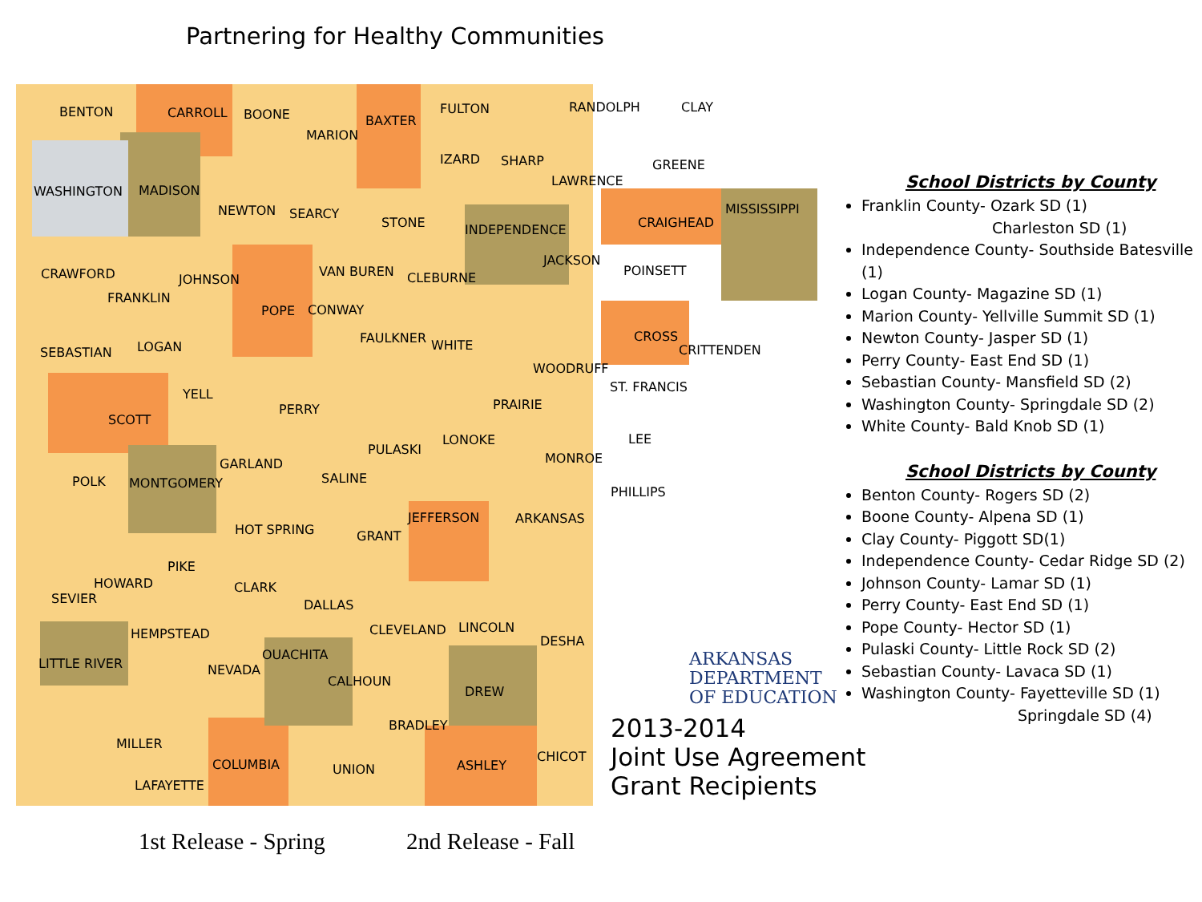Partnering for Healthy Communities
BENTON CARROLL BOONE BAXTER
FULTON RANDOLPH CLAY
MARION
IZARD SHARP GREENE
WASHINGTON MADISON
LAWRENCE
NEWTON SEARCY
STONE
MISSISSIPPI
CRAIGHEAD
INDEPENDENCE
CRAWFORD JOHNSON
VAN BUREN CLEBURNE
JACKSON
POINSETT
FRANKLIN
POPE CONWAY
FAULKNER WHITE
CROSS
CRITTENDEN
SEBASTIAN LOGAN
WOODRUFF
YELL ST. FRANCIS
PRAIRIE
PERRY
SCOTT
PULASKI
LONOKE LEE
MONROE
GARLAND
POLK MONTGOMERY SALINE
PHILLIPS
JEFFERSON ARKANSAS
HOT SPRING GRANT
PIKE
HOWARD CLARK
SEVIER DALLAS
CLEVELAND LINCOLN
HEMPSTEAD DESHA
OUACHITA
LITTLE RIVER NEVADA
CALHOUN
DREW
BRADLEY
MILLER
CHICOT
COLUMBIA ASHLEY
UNION
LAFAYETTE
ARKANSAS
DEPARTMENT
OF EDUCATION
2013-2014
Joint Use Agreement
Grant Recipients
School Districts by County
Franklin County- Ozark SD (1)
Charleston SD (1)
Independence County- Southside Batesville (1)
Logan County- Magazine SD (1)
Marion County- Yellville Summit SD (1)
Newton County- Jasper SD (1)
Perry County- East End SD (1)
Sebastian County- Mansfield SD (2)
Washington County- Springdale SD (2)
White County- Bald Knob SD (1)
School Districts by County
Benton County- Rogers SD (2)
Boone County- Alpena SD (1)
Clay County- Piggott SD(1)
Independence County- Cedar Ridge SD (2)
Johnson County- Lamar SD (1)
Perry County- East End SD (1)
Pope County- Hector SD (1)
Pulaski County- Little Rock SD (2)
Sebastian County- Lavaca SD (1)
Washington County- Fayetteville SD (1)
Springdale SD (4)
1st Release - Spring 2nd Release - Fall